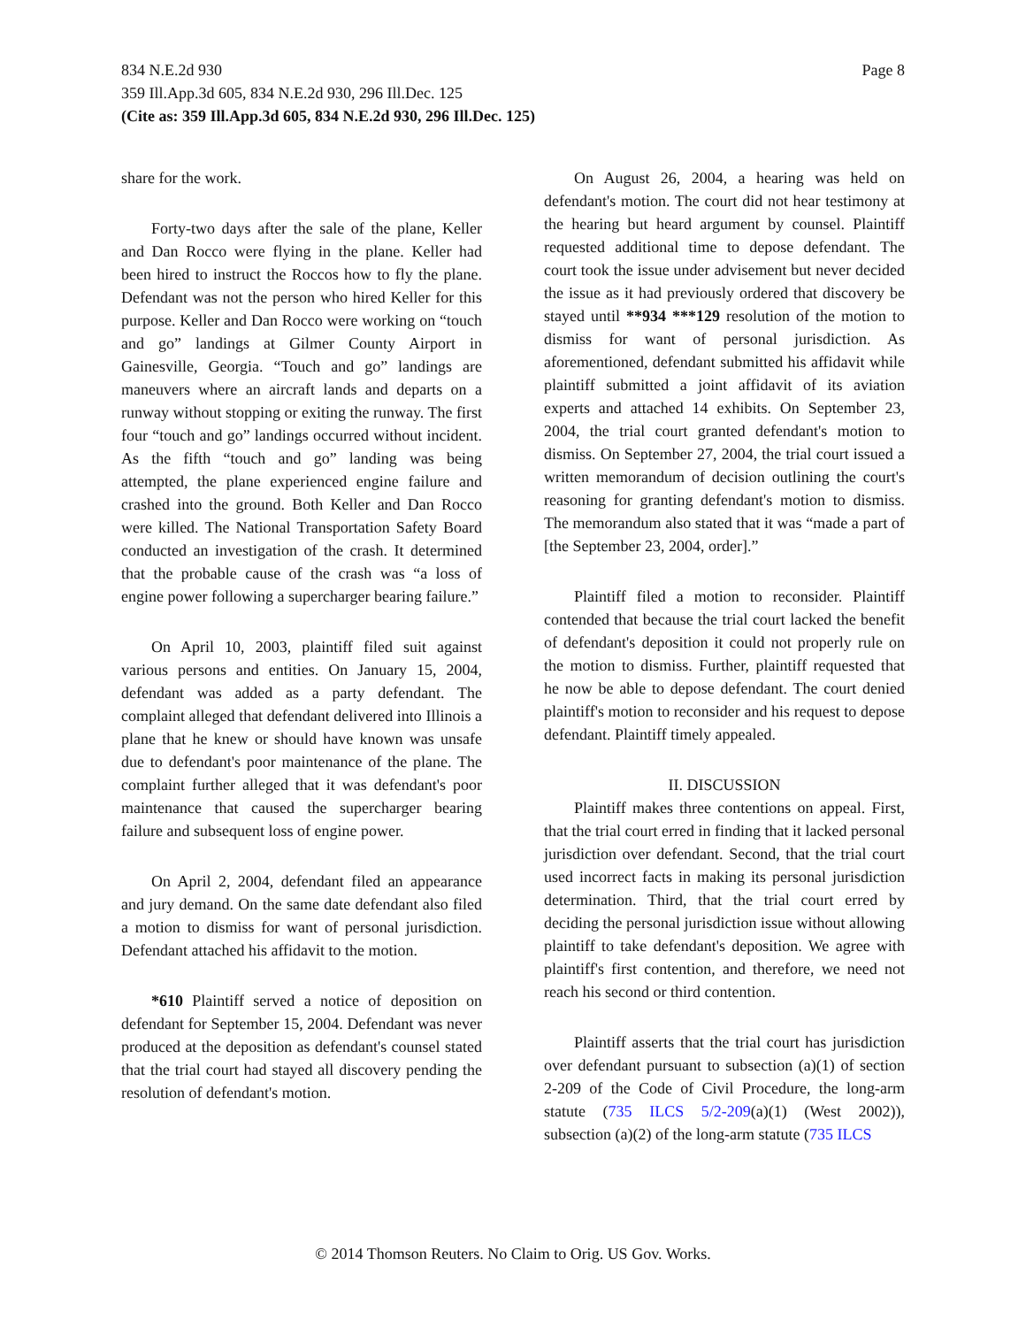Page 8 834 N.E.2d 930
359 Ill.App.3d 605, 834 N.E.2d 930, 296 Ill.Dec. 125
(Cite as: 359 Ill.App.3d 605, 834 N.E.2d 930, 296 Ill.Dec. 125)
share for the work.
Forty-two days after the sale of the plane, Keller and Dan Rocco were flying in the plane. Keller had been hired to instruct the Roccos how to fly the plane. Defendant was not the person who hired Keller for this purpose. Keller and Dan Rocco were working on “touch and go” landings at Gilmer County Airport in Gainesville, Georgia. “Touch and go” landings are maneuvers where an aircraft lands and departs on a runway without stopping or exiting the runway. The first four “touch and go” landings occurred without incident. As the fifth “touch and go” landing was being attempted, the plane experienced engine failure and crashed into the ground. Both Keller and Dan Rocco were killed. The National Transportation Safety Board conducted an investigation of the crash. It determined that the probable cause of the crash was “a loss of engine power following a supercharger bearing failure.”
On April 10, 2003, plaintiff filed suit against various persons and entities. On January 15, 2004, defendant was added as a party defendant. The complaint alleged that defendant delivered into Illinois a plane that he knew or should have known was unsafe due to defendant's poor maintenance of the plane. The complaint further alleged that it was defendant's poor maintenance that caused the supercharger bearing failure and subsequent loss of engine power.
On April 2, 2004, defendant filed an appearance and jury demand. On the same date defendant also filed a motion to dismiss for want of personal jurisdiction. Defendant attached his affidavit to the motion.
*610 Plaintiff served a notice of deposition on defendant for September 15, 2004. Defendant was never produced at the deposition as defendant's counsel stated that the trial court had stayed all discovery pending the resolution of defendant's motion.
On August 26, 2004, a hearing was held on defendant's motion. The court did not hear testimony at the hearing but heard argument by counsel. Plaintiff requested additional time to depose defendant. The court took the issue under advisement but never decided the issue as it had previously ordered that discovery be stayed until **934 ***129 resolution of the motion to dismiss for want of personal jurisdiction. As aforementioned, defendant submitted his affidavit while plaintiff submitted a joint affidavit of its aviation experts and attached 14 exhibits. On September 23, 2004, the trial court granted defendant's motion to dismiss. On September 27, 2004, the trial court issued a written memorandum of decision outlining the court's reasoning for granting defendant's motion to dismiss. The memorandum also stated that it was “made a part of [the September 23, 2004, order].”
Plaintiff filed a motion to reconsider. Plaintiff contended that because the trial court lacked the benefit of defendant's deposition it could not properly rule on the motion to dismiss. Further, plaintiff requested that he now be able to depose defendant. The court denied plaintiff's motion to reconsider and his request to depose defendant. Plaintiff timely appealed.
II. DISCUSSION
Plaintiff makes three contentions on appeal. First, that the trial court erred in finding that it lacked personal jurisdiction over defendant. Second, that the trial court used incorrect facts in making its personal jurisdiction determination. Third, that the trial court erred by deciding the personal jurisdiction issue without allowing plaintiff to take defendant's deposition. We agree with plaintiff's first contention, and therefore, we need not reach his second or third contention.
Plaintiff asserts that the trial court has jurisdiction over defendant pursuant to subsection (a)(1) of section 2-209 of the Code of Civil Procedure, the long-arm statute (735 ILCS 5/2-209(a)(1) (West 2002)), subsection (a)(2) of the long-arm statute (735 ILCS
© 2014 Thomson Reuters. No Claim to Orig. US Gov. Works.